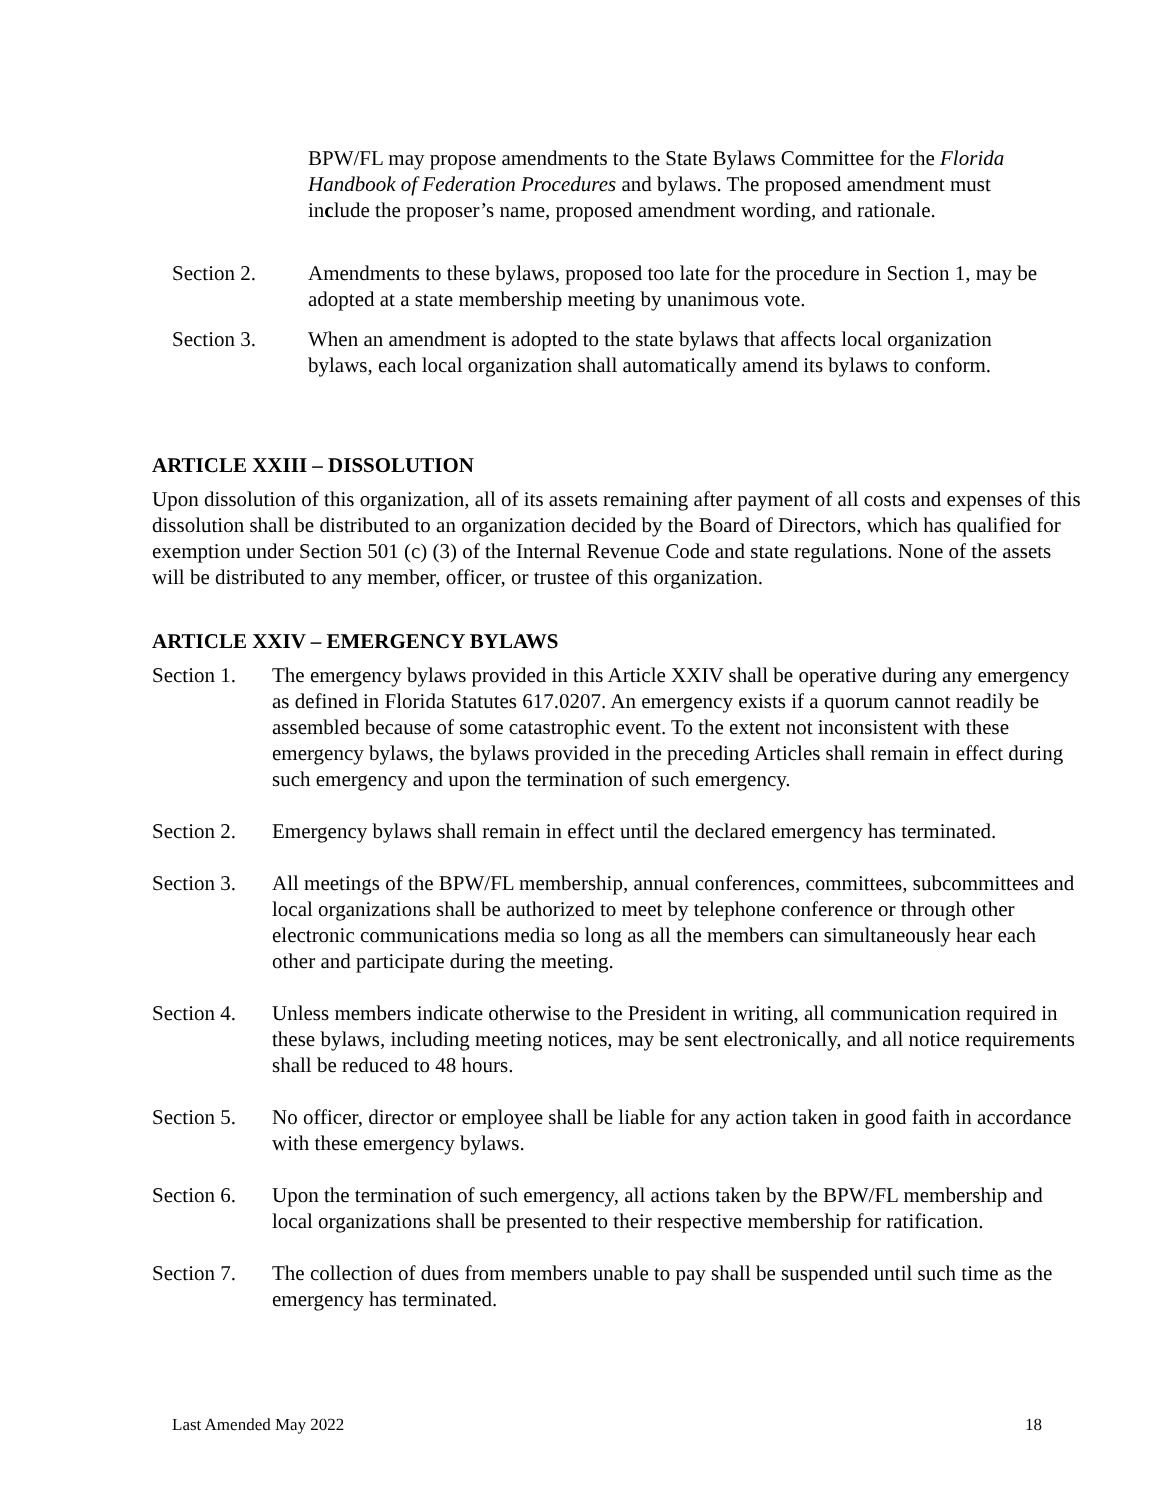BPW/FL may propose amendments to the State Bylaws Committee for the Florida Handbook of Federation Procedures and bylaws. The proposed amendment must include the proposer’s name, proposed amendment wording, and rationale.
Section 2. Amendments to these bylaws, proposed too late for the procedure in Section 1, may be adopted at a state membership meeting by unanimous vote.
Section 3. When an amendment is adopted to the state bylaws that affects local organization bylaws, each local organization shall automatically amend its bylaws to conform.
ARTICLE XXIII – DISSOLUTION
Upon dissolution of this organization, all of its assets remaining after payment of all costs and expenses of this dissolution shall be distributed to an organization decided by the Board of Directors, which has qualified for exemption under Section 501 (c) (3) of the Internal Revenue Code and state regulations. None of the assets will be distributed to any member, officer, or trustee of this organization.
ARTICLE XXIV – EMERGENCY BYLAWS
Section 1. The emergency bylaws provided in this Article XXIV shall be operative during any emergency as defined in Florida Statutes 617.0207. An emergency exists if a quorum cannot readily be assembled because of some catastrophic event. To the extent not inconsistent with these emergency bylaws, the bylaws provided in the preceding Articles shall remain in effect during such emergency and upon the termination of such emergency.
Section 2. Emergency bylaws shall remain in effect until the declared emergency has terminated.
Section 3. All meetings of the BPW/FL membership, annual conferences, committees, subcommittees and local organizations shall be authorized to meet by telephone conference or through other electronic communications media so long as all the members can simultaneously hear each other and participate during the meeting.
Section 4. Unless members indicate otherwise to the President in writing, all communication required in these bylaws, including meeting notices, may be sent electronically, and all notice requirements shall be reduced to 48 hours.
Section 5. No officer, director or employee shall be liable for any action taken in good faith in accordance with these emergency bylaws.
Section 6. Upon the termination of such emergency, all actions taken by the BPW/FL membership and local organizations shall be presented to their respective membership for ratification.
Section 7. The collection of dues from members unable to pay shall be suspended until such time as the emergency has terminated.
Last Amended May 2022 18